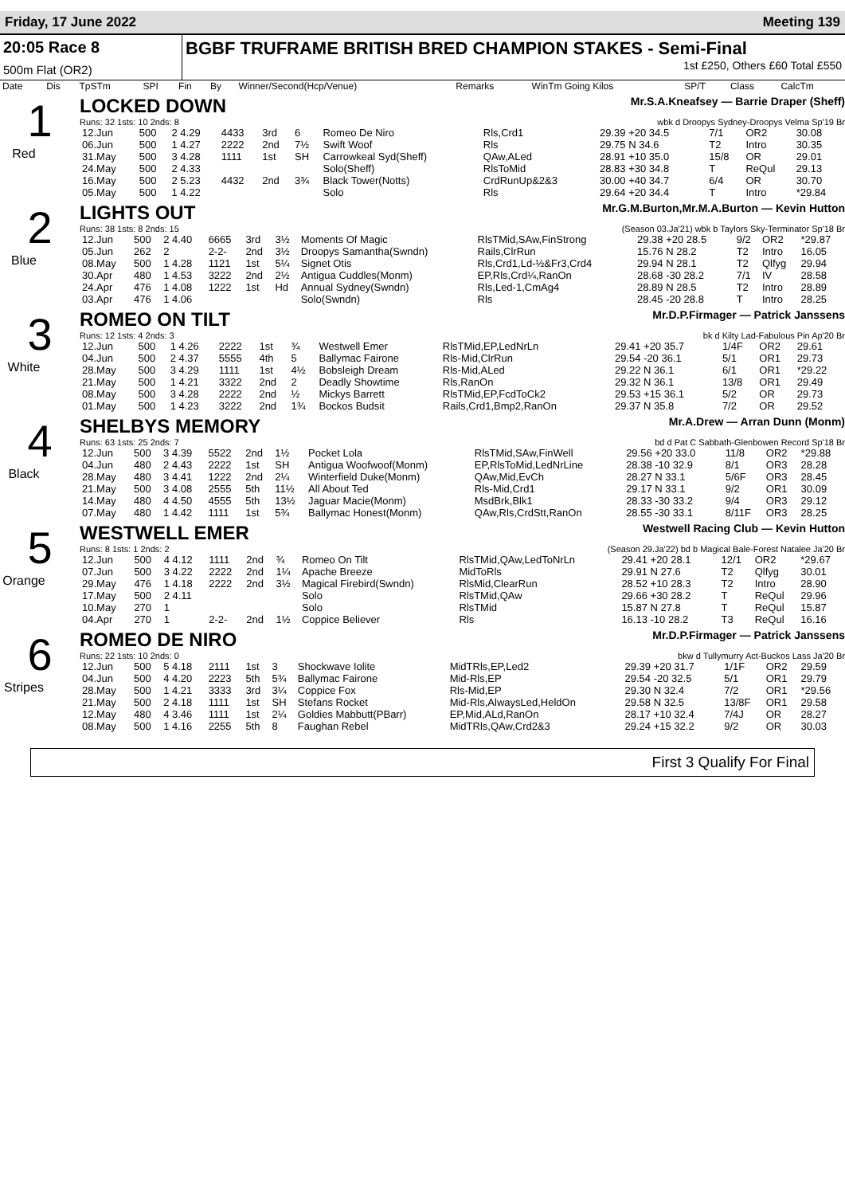Friday, 17 June 2022 Meeting 139
20:05 Race 8
500m Flat (OR2)
BGBF TRUFRAME BRITISH BRED CHAMPION STAKES - Semi-Final
1st £250, Others £60 Total £550
| Date | Dis | TpSTm | SPI | Fin | By | Winner/Second(Hcp/Venue) | Remarks | WinTm Going Kilos | SP/T | Class | CalcTm |
| --- | --- | --- | --- | --- | --- | --- | --- | --- | --- | --- | --- |
1
Red
LOCKED DOWN Mr.S.A.Kneafsey — Barrie Draper (Sheff)
Runs: 32 1sts: 10 2nds: 8 wbk d Droopys Sydney-Droopys Velma Sp'19 Br
| 12.Jun | 500 | 2 4.29 | 4433 | 3rd | 6 | Romeo De Niro | Rls,Crd1 | 29.39 +20 34.5 | 7/1 | OR2 | 30.08 |
| 06.Jun | 500 | 1 4.27 | 2222 | 2nd | 7½ | Swift Woof | Rls | 29.75 N 34.6 | T2 | Intro | 30.35 |
| 31.May | 500 | 3 4.28 | 1111 | 1st | SH | Carrowkeal Syd(Sheff) | QAw,ALed | 28.91 +10 35.0 | 15/8 | OR | 29.01 |
| 24.May | 500 | 2 4.33 | | | | Solo(Sheff) | RlsToMid | 28.83 +30 34.8 | T | ReQul | 29.13 |
| 16.May | 500 | 2 5.23 | 4432 | 2nd | 3¾ | Black Tower(Notts) | CrdRunUp&2&3 | 30.00 +40 34.7 | 6/4 | OR | 30.70 |
| 05.May | 500 | 1 4.22 | | | | Solo | Rls | 29.64 +20 34.4 | T | Intro | *29.84 |
2
Blue
LIGHTS OUT Mr.G.M.Burton,Mr.M.A.Burton — Kevin Hutton
Runs: 38 1sts: 8 2nds: 15 (Season 03.Ja'21) wbk b Taylors Sky-Terminator Sp'18 Br
| 12.Jun | 500 | 2 4.40 | 6665 | 3rd | 3½ | Moments Of Magic | RlsTMid,SAw,FinStrong | 29.38 +20 28.5 | 9/2 | OR2 | *29.87 |
| 05.Jun | 262 | 2 | 2-2- | 2nd | 3½ | Droopys Samantha(Swndn) | Rails,ClrRun | 15.76 N 28.2 | T2 | Intro | 16.05 |
| 08.May | 500 | 1 4.28 | 1121 | 1st | 5¼ | Signet Otis | Rls,Crd1,Ld-½&Fr3,Crd4 | 29.94 N 28.1 | T2 | Qlfyg | 29.94 |
| 30.Apr | 480 | 1 4.53 | 3222 | 2nd | 2½ | Antigua Cuddles(Monm) | EP,Rls,Crd¼,RanOn | 28.68 -30 28.2 | 7/1 | IV | 28.58 |
| 24.Apr | 476 | 1 4.08 | 1222 | 1st | Hd | Annual Sydney(Swndn) | Rls,Led-1,CmAg4 | 28.89 N 28.5 | T2 | Intro | 28.89 |
| 03.Apr | 476 | 1 4.06 | | | | Solo(Swndn) | Rls | 28.45 -20 28.8 | T | Intro | 28.25 |
3
White
ROMEO ON TILT Mr.D.P.Firmager — Patrick Janssens
Runs: 12 1sts: 4 2nds: 3 bk d Kilty Lad-Fabulous Pin Ap'20 Br
| 12.Jun | 500 | 1 4.26 | 2222 | 1st | ¾ | Westwell Emer | RlsTMid,EP,LedNrLn | 29.41 +20 35.7 | 1/4F | OR2 | 29.61 |
| 04.Jun | 500 | 2 4.37 | 5555 | 4th | 5 | Ballymac Fairone | Rls-Mid,ClrRun | 29.54 -20 36.1 | 5/1 | OR1 | 29.73 |
| 28.May | 500 | 3 4.29 | 1111 | 1st | 4½ | Bobsleigh Dream | Rls-Mid,ALed | 29.22 N 36.1 | 6/1 | OR1 | *29.22 |
| 21.May | 500 | 1 4.21 | 3322 | 2nd | 2 | Deadly Showtime | Rls,RanOn | 29.32 N 36.1 | 13/8 | OR1 | 29.49 |
| 08.May | 500 | 3 4.28 | 2222 | 2nd | ½ | Mickys Barrett | RlsTMid,EP,FcdToCk2 | 29.53 +15 36.1 | 5/2 | OR | 29.73 |
| 01.May | 500 | 1 4.23 | 3222 | 2nd | 1¾ | Bockos Budsit | Rails,Crd1,Bmp2,RanOn | 29.37 N 35.8 | 7/2 | OR | 29.52 |
4
Black
SHELBYS MEMORY Mr.A.Drew — Arran Dunn (Monm)
Runs: 63 1sts: 25 2nds: 7 bd d Pat C Sabbath-Glenbowen Record Sp'18 Br
| 12.Jun | 500 | 3 4.39 | 5522 | 2nd | 1½ | Pocket Lola | RlsTMid,SAw,FinWell | 29.56 +20 33.0 | 11/8 | OR2 | *29.88 |
| 04.Jun | 480 | 2 4.43 | 2222 | 1st | SH | Antigua Woofwoof(Monm) | EP,RlsToMid,LedNrLine | 28.38 -10 32.9 | 8/1 | OR3 | 28.28 |
| 28.May | 480 | 3 4.41 | 1222 | 2nd | 2¼ | Winterfield Duke(Monm) | QAw,Mid,EvCh | 28.27 N 33.1 | 5/6F | OR3 | 28.45 |
| 21.May | 500 | 3 4.08 | 2555 | 5th | 11½ | All About Ted | Rls-Mid,Crd1 | 29.17 N 33.1 | 9/2 | OR1 | 30.09 |
| 14.May | 480 | 4 4.50 | 4555 | 5th | 13½ | Jaguar Macie(Monm) | MsdBrk,Blk1 | 28.33 -30 33.2 | 9/4 | OR3 | 29.12 |
| 07.May | 480 | 1 4.42 | 1111 | 1st | 5¾ | Ballymac Honest(Monm) | QAw,Rls,CrdStt,RanOn | 28.55 -30 33.1 | 8/11F | OR3 | 28.25 |
5
Orange
WESTWELL EMER Westwell Racing Club — Kevin Hutton
Runs: 8 1sts: 1 2nds: 2 (Season 29.Ja'22) bd b Magical Bale-Forest Natalee Ja'20 Br
| 12.Jun | 500 | 4 4.12 | 1111 | 2nd | ¾ | Romeo On Tilt | RlsTMid,QAw,LedToNrLn | 29.41 +20 28.1 | 12/1 | OR2 | *29.67 |
| 07.Jun | 500 | 3 4.22 | 2222 | 2nd | 1¼ | Apache Breeze | MidToRls | 29.91 N 27.6 | T2 | Qlfyg | 30.01 |
| 29.May | 476 | 1 4.18 | 2222 | 2nd | 3½ | Magical Firebird(Swndn) | RlsMid,ClearRun | 28.52 +10 28.3 | T2 | Intro | 28.90 |
| 17.May | 500 | 2 4.11 | | | | Solo | RlsTMid,QAw | 29.66 +30 28.2 | T | ReQul | 29.96 |
| 10.May | 270 | 1 | | | | Solo | RlsTMid | 15.87 N 27.8 | T | ReQul | 15.87 |
| 04.Apr | 270 | 1 | 2-2- | 2nd | 1½ | Coppice Believer | Rls | 16.13 -10 28.2 | T3 | ReQul | 16.16 |
6
Stripes
ROMEO DE NIRO Mr.D.P.Firmager — Patrick Janssens
Runs: 22 1sts: 10 2nds: 0 bkw d Tullymurry Act-Buckos Lass Ja'20 Br
| 12.Jun | 500 | 5 4.18 | 2111 | 1st | 3 | Shockwave Iolite | MidTRls,EP,Led2 | 29.39 +20 31.7 | 1/1F | OR2 | 29.59 |
| 04.Jun | 500 | 4 4.20 | 2223 | 5th | 5¾ | Ballymac Fairone | Mid-Rls,EP | 29.54 -20 32.5 | 5/1 | OR1 | 29.79 |
| 28.May | 500 | 1 4.21 | 3333 | 3rd | 3¼ | Coppice Fox | Rls-Mid,EP | 29.30 N 32.4 | 7/2 | OR1 | *29.56 |
| 21.May | 500 | 2 4.18 | 1111 | 1st | SH | Stefans Rocket | Mid-Rls,AlwaysLed,HeldOn | 29.58 N 32.5 | 13/8F | OR1 | 29.58 |
| 12.May | 480 | 4 3.46 | 1111 | 1st | 2¼ | Goldies Mabbutt(PBarr) | EP,Mid,ALd,RanOn | 28.17 +10 32.4 | 7/4J | OR | 28.27 |
| 08.May | 500 | 1 4.16 | 2255 | 5th | 8 | Faughan Rebel | MidTRls,QAw,Crd2&3 | 29.24 +15 32.2 | 9/2 | OR | 30.03 |
First 3 Qualify For Final